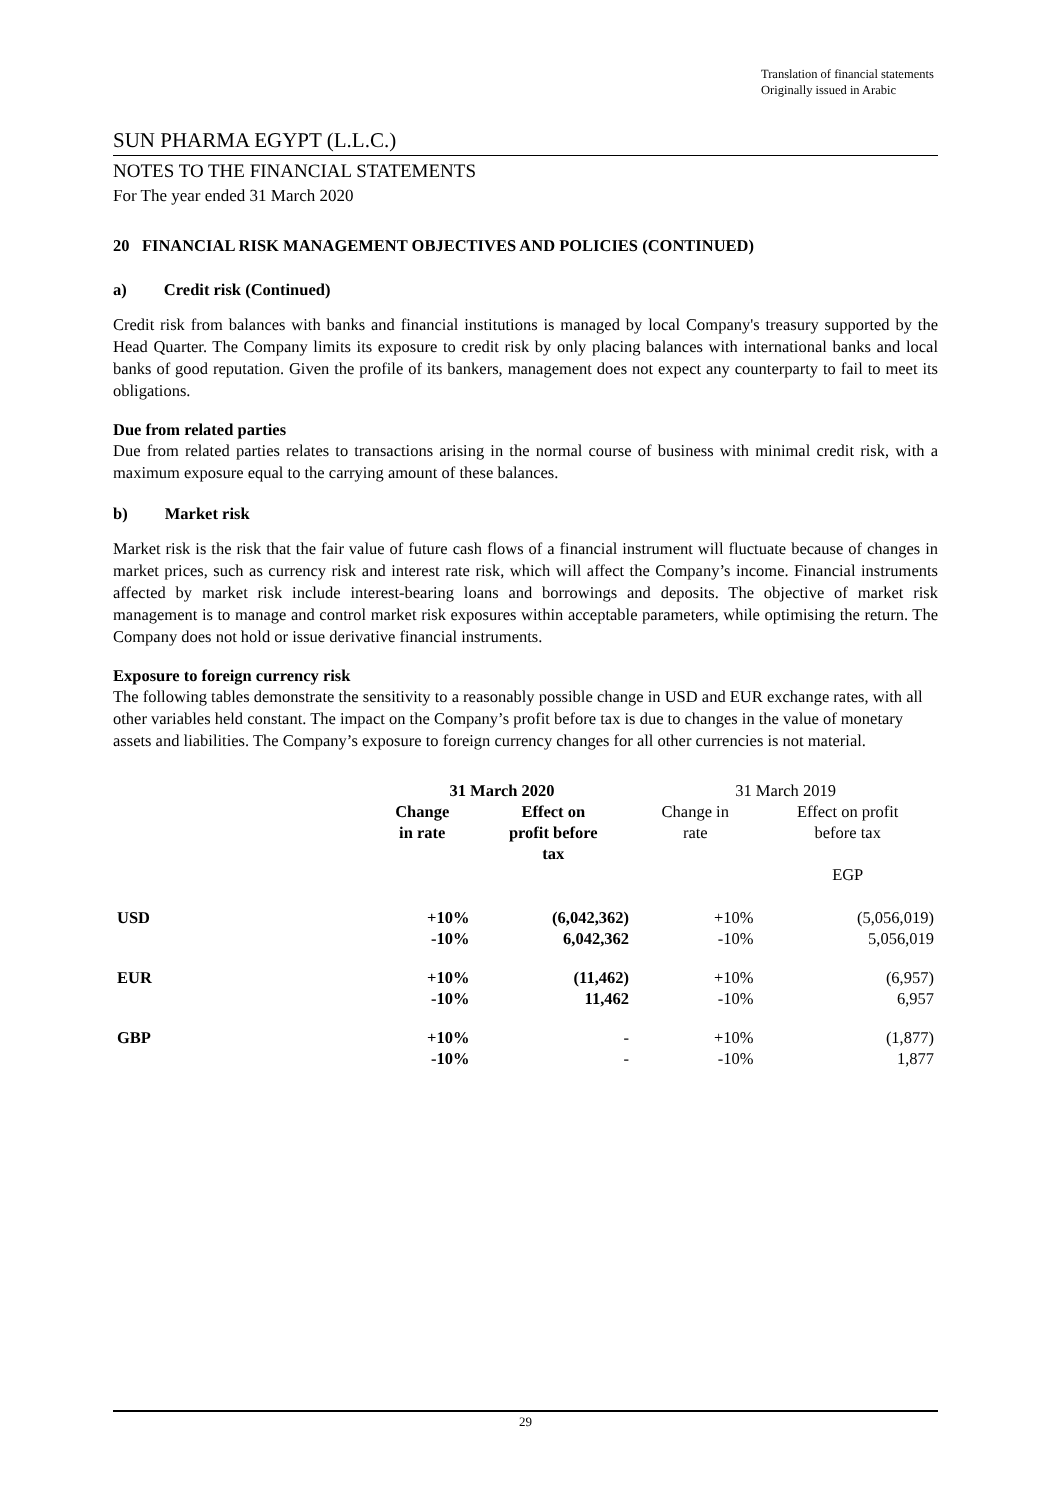Translation of financial statements
Originally issued in Arabic
SUN PHARMA EGYPT (L.L.C.)
NOTES TO THE FINANCIAL STATEMENTS
For The year ended 31 March 2020
20 FINANCIAL RISK MANAGEMENT OBJECTIVES AND POLICIES (CONTINUED)
a) Credit risk (Continued)
Credit risk from balances with banks and financial institutions is managed by local Company's treasury supported by the Head Quarter. The Company limits its exposure to credit risk by only placing balances with international banks and local banks of good reputation. Given the profile of its bankers, management does not expect any counterparty to fail to meet its obligations.
Due from related parties
Due from related parties relates to transactions arising in the normal course of business with minimal credit risk, with a maximum exposure equal to the carrying amount of these balances.
b) Market risk
Market risk is the risk that the fair value of future cash flows of a financial instrument will fluctuate because of changes in market prices, such as currency risk and interest rate risk, which will affect the Company’s income. Financial instruments affected by market risk include interest-bearing loans and borrowings and deposits. The objective of market risk management is to manage and control market risk exposures within acceptable parameters, while optimising the return. The Company does not hold or issue derivative financial instruments.
Exposure to foreign currency risk
The following tables demonstrate the sensitivity to a reasonably possible change in USD and EUR exchange rates, with all other variables held constant. The impact on the Company’s profit before tax is due to changes in the value of monetary assets and liabilities. The Company’s exposure to foreign currency changes for all other currencies is not material.
| | 31 March 2020 | | 31 March 2019 | |
| | Change in rate | Effect on profit before tax | Change in rate | Effect on profit before tax EGP |
| USD | +10% -10% | (6,042,362) 6,042,362 | +10% -10% | (5,056,019) 5,056,019 |
| EUR | +10% -10% | (11,462) 11,462 | +10% -10% | (6,957) 6,957 |
| GBP | +10% -10% | - - | +10% -10% | (1,877) 1,877 |
29